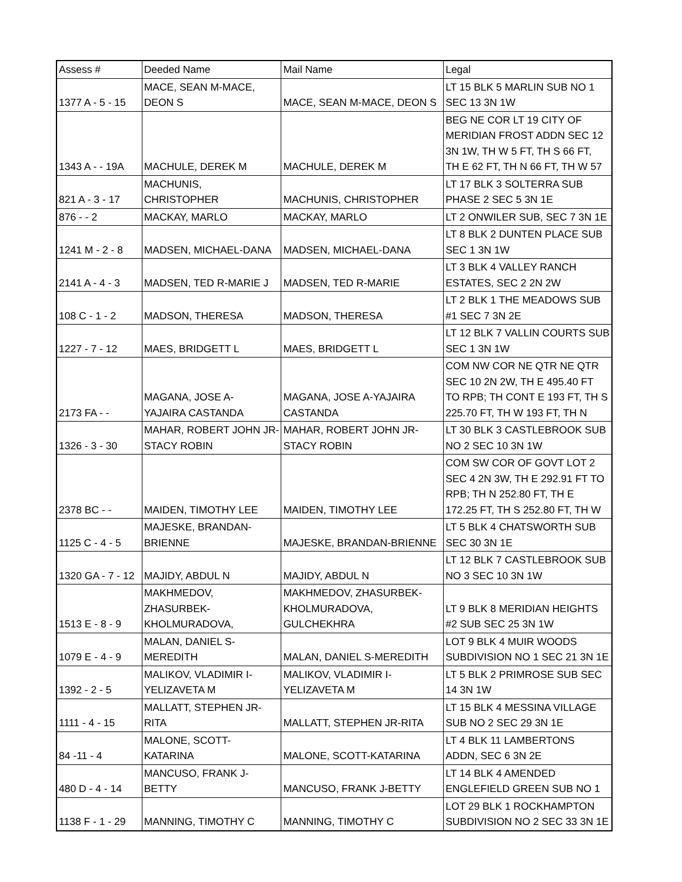| Assess # | Deeded Name | Mail Name | Legal |
| 1377 A - 5 - 15 | MACE, SEAN M-MACE, DEON S | MACE, SEAN M-MACE, DEON S | LT 15 BLK 5 MARLIN SUB NO 1 SEC 13 3N 1W |
| 1343 A - - 19A | MACHULE, DEREK M | MACHULE, DEREK M | BEG NE COR LT 19 CITY OF MERIDIAN FROST ADDN SEC 12 3N 1W, TH W 5 FT, TH S 66 FT, TH E 62 FT, TH N 66 FT, TH W 57 |
| 821 A - 3 - 17 | MACHUNIS, CHRISTOPHER | MACHUNIS, CHRISTOPHER | LT 17 BLK 3 SOLTERRA SUB PHASE 2 SEC 5 3N 1E |
| 876 - - 2 | MACKAY, MARLO | MACKAY, MARLO | LT 2 ONWILER SUB, SEC 7 3N 1E |
| 1241 M - 2 - 8 | MADSEN, MICHAEL-DANA | MADSEN, MICHAEL-DANA | LT 8 BLK 2 DUNTEN PLACE SUB SEC 1 3N 1W |
| 2141 A - 4 - 3 | MADSEN, TED R-MARIE J | MADSEN, TED R-MARIE | LT 3 BLK 4 VALLEY RANCH ESTATES, SEC 2 2N 2W |
| 108 C - 1 - 2 | MADSON, THERESA | MADSON, THERESA | LT 2 BLK 1 THE MEADOWS SUB #1 SEC 7 3N 2E |
| 1227 - 7 - 12 | MAES, BRIDGETT L | MAES, BRIDGETT L | LT 12 BLK 7 VALLIN COURTS SUB SEC 1 3N 1W |
| 2173 FA - - | MAGANA, JOSE A- YAJAIRA CASTANDA | MAGANA, JOSE A-YAJAIRA CASTANDA | COM NW COR NE QTR NE QTR SEC 10 2N 2W, TH E 495.40 FT TO RPB; TH CONT E 193 FT, TH S 225.70 FT, TH W 193 FT, TH N |
| 1326 - 3 - 30 | MAHAR, ROBERT JOHN JR- STACY ROBIN | MAHAR, ROBERT JOHN JR- STACY ROBIN | LT 30 BLK 3 CASTLEBROOK SUB NO 2 SEC 10 3N 1W |
| 2378 BC - - | MAIDEN, TIMOTHY LEE | MAIDEN, TIMOTHY LEE | COM SW COR OF GOVT LOT 2 SEC 4 2N 3W, TH E 292.91 FT TO RPB; TH N 252.80 FT, TH E 172.25 FT, TH S 252.80 FT, TH W |
| 1125 C - 4 - 5 | MAJESKE, BRANDAN- BRIENNE | MAJESKE, BRANDAN-BRIENNE | LT 5 BLK 4 CHATSWORTH SUB SEC 30 3N 1E |
| 1320 GA - 7 - 12 | MAJIDY, ABDUL N | MAJIDY, ABDUL N | LT 12 BLK 7 CASTLEBROOK SUB NO 3 SEC 10 3N 1W |
| 1513 E - 8 - 9 | MAKHMEDOV, ZHASURBEK- KHOLMURADOVA, | MAKHMEDOV, ZHASURBEK- KHOLMURADOVA, GULCHEKHRA | LT 9 BLK 8 MERIDIAN HEIGHTS #2 SUB SEC 25 3N 1W |
| 1079 E - 4 - 9 | MALAN, DANIEL S- MEREDITH | MALAN, DANIEL S-MEREDITH | LOT 9 BLK 4 MUIR WOODS SUBDIVISION NO 1 SEC 21 3N 1E |
| 1392 - 2 - 5 | MALIKOV, VLADIMIR I- YELIZAVETA M | MALIKOV, VLADIMIR I- YELIZAVETA M | LT 5 BLK 2 PRIMROSE SUB SEC 14 3N 1W |
| 1111 - 4 - 15 | MALLATT, STEPHEN JR- RITA | MALLATT, STEPHEN JR-RITA | LT 15 BLK 4 MESSINA VILLAGE SUB NO 2 SEC 29 3N 1E |
| 84 -11 - 4 | MALONE, SCOTT- KATARINA | MALONE, SCOTT-KATARINA | LT 4 BLK 11 LAMBERTONS ADDN, SEC 6 3N 2E |
| 480 D - 4 - 14 | MANCUSO, FRANK J- BETTY | MANCUSO, FRANK J-BETTY | LT 14 BLK 4 AMENDED ENGLEFIELD GREEN SUB NO 1 |
| 1138 F - 1 - 29 | MANNING, TIMOTHY C | MANNING, TIMOTHY C | LOT 29 BLK 1 ROCKHAMPTON SUBDIVISION NO 2 SEC 33 3N 1E |